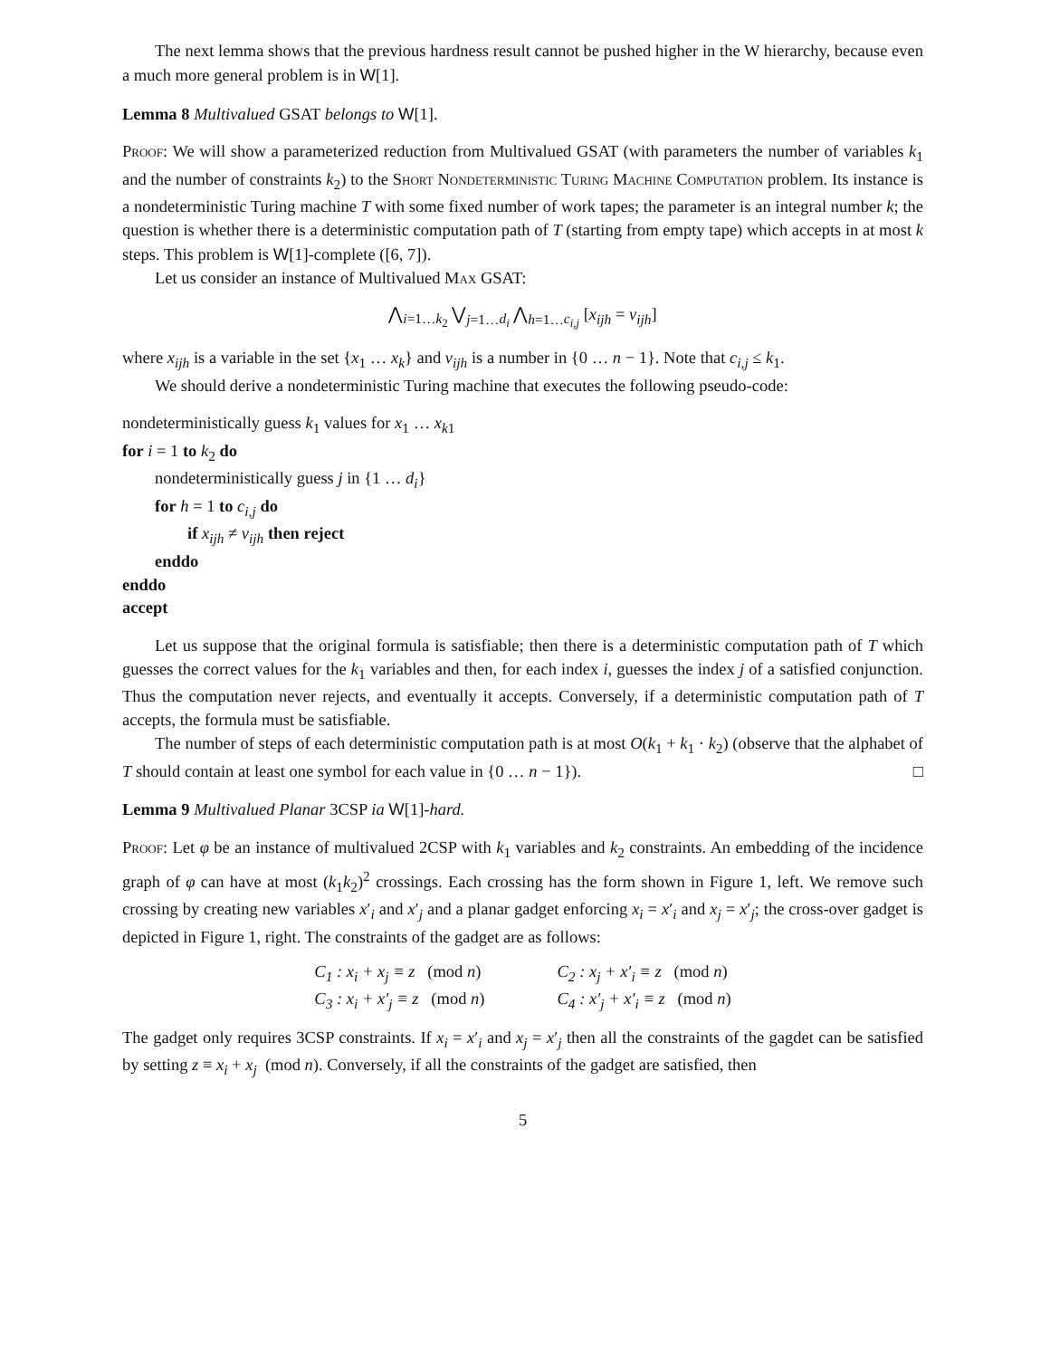The next lemma shows that the previous hardness result cannot be pushed higher in the W hierarchy, because even a much more general problem is in W[1].
Lemma 8 Multivalued GSAT belongs to W[1].
Proof: We will show a parameterized reduction from Multivalued GSAT (with parameters the number of variables k<sub>1</sub> and the number of constraints k<sub>2</sub>) to the Short Nondeterministic Turing Machine Computation problem. Its instance is a nondeterministic Turing machine T with some fixed number of work tapes; the parameter is an integral number k; the question is whether there is a deterministic computation path of T (starting from empty tape) which accepts in at most k steps. This problem is W[1]-complete ([6, 7]).
Let us consider an instance of Multivalued Max GSAT:
⋀<sub>i=1…k<sub>2</sub></sub> ⋁<sub>j=1…d<sub>i</sub></sub> ⋀<sub>h=1…c<sub>i,j</sub></sub> [x<sub>ijh</sub> = v<sub>ijh</sub>]
where x<sub>ijh</sub> is a variable in the set {x<sub>1</sub> … x<sub>k</sub>} and v<sub>ijh</sub> is a number in {0 … n − 1}. Note that c<sub>i,j</sub> ≤ k<sub>1</sub>.
We should derive a nondeterministic Turing machine that executes the following pseudo-code:
nondeterministically guess k<sub>1</sub> values for x<sub>1</sub> … x<sub>k</sub><sub>1</sub>
for i = 1 to k<sub>2</sub> do
nondeterministically guess j in {1 … d<sub>i</sub>}
for h = 1 to c<sub>i,j</sub> do
if x<sub>ijh</sub> ≠ v<sub>ijh</sub> then reject
enddo
enddo
accept
Let us suppose that the original formula is satisfiable; then there is a deterministic computation path of T which guesses the correct values for the k<sub>1</sub> variables and then, for each index i, guesses the index j of a satisfied conjunction. Thus the computation never rejects, and eventually it accepts. Conversely, if a deterministic computation path of T accepts, the formula must be satisfiable.
The number of steps of each deterministic computation path is at most O(k<sub>1</sub> + k<sub>1</sub> · k<sub>2</sub>) (observe that the alphabet of T should contain at least one symbol for each value in {0 … n − 1}). □
Lemma 9 Multivalued Planar 3CSP ia W[1]-hard.
Proof: Let φ be an instance of multivalued 2CSP with k<sub>1</sub> variables and k<sub>2</sub> constraints. An embedding of the incidence graph of φ can have at most (k<sub>1</sub>k<sub>2</sub>)<sup>2</sup> crossings. Each crossing has the form shown in Figure 1, left. We remove such crossing by creating new variables x′<sub>i</sub> and x′<sub>j</sub> and a planar gadget enforcing x<sub>i</sub> = x′<sub>i</sub> and x<sub>j</sub> = x′<sub>j</sub>; the cross-over gadget is depicted in Figure 1, right. The constraints of the gadget are as follows:
| C<sub>1</sub> : x<sub>i</sub> + x<sub>j</sub> ≡ z (mod n ) | C<sub>2</sub> : x<sub>j</sub> + x′<sub>i</sub> ≡ z (mod n ) |
| C<sub>3</sub> : x<sub>i</sub> + x′<sub>j</sub> ≡ z (mod n ) | C<sub>4</sub> : x′<sub>j</sub> + x′<sub>i</sub> ≡ z (mod n ) |
The gadget only requires 3CSP constraints. If x<sub>i</sub> = x′<sub>i</sub> and x<sub>j</sub> = x′<sub>j</sub> then all the constraints of the gagdet can be satisfied by setting z ≡ x<sub>i</sub> + x<sub>j</sub> (mod n). Conversely, if all the constraints of the gadget are satisfied, then
5